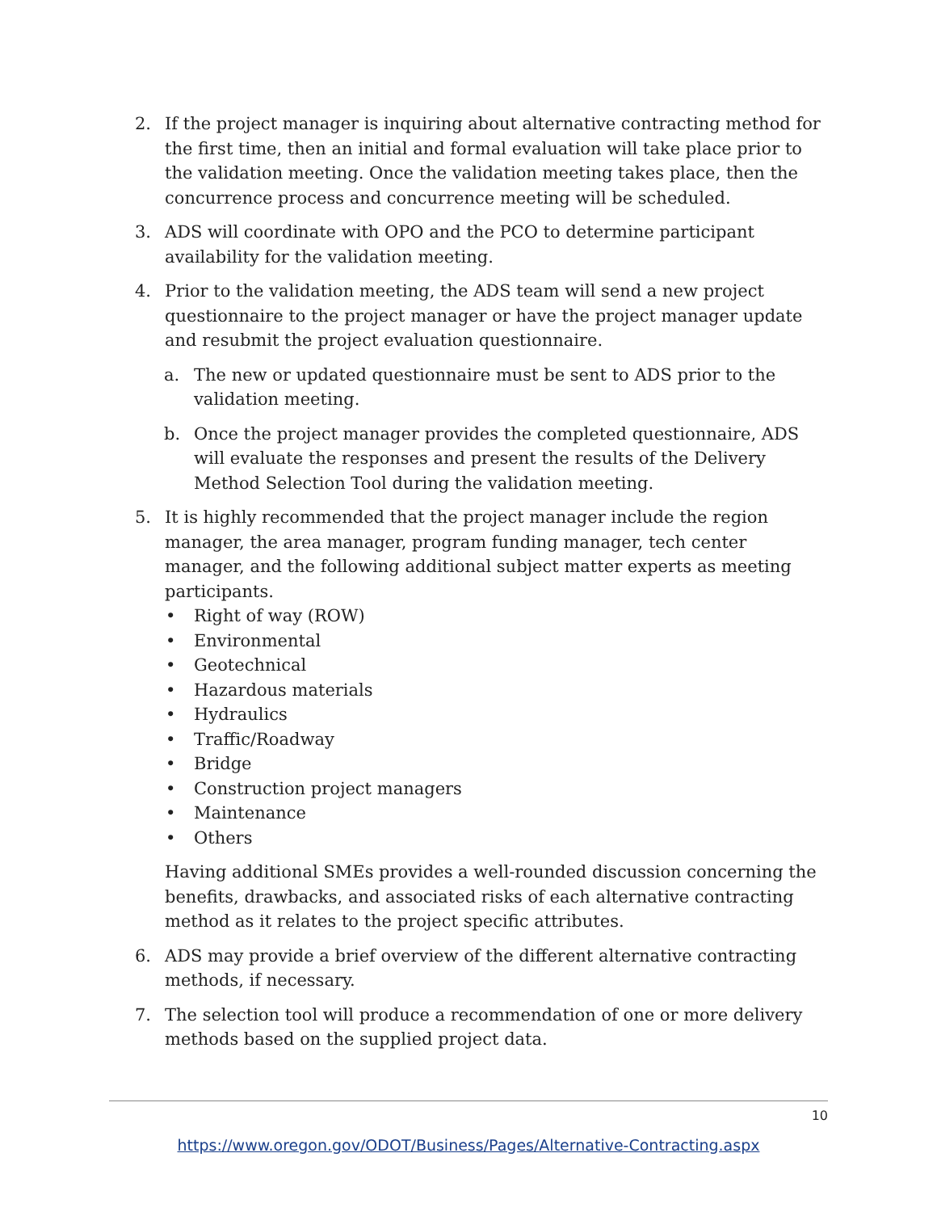2. If the project manager is inquiring about alternative contracting method for the first time, then an initial and formal evaluation will take place prior to the validation meeting. Once the validation meeting takes place, then the concurrence process and concurrence meeting will be scheduled.
3. ADS will coordinate with OPO and the PCO to determine participant availability for the validation meeting.
4. Prior to the validation meeting, the ADS team will send a new project questionnaire to the project manager or have the project manager update and resubmit the project evaluation questionnaire.
a. The new or updated questionnaire must be sent to ADS prior to the validation meeting.
b. Once the project manager provides the completed questionnaire, ADS will evaluate the responses and present the results of the Delivery Method Selection Tool during the validation meeting.
5. It is highly recommended that the project manager include the region manager, the area manager, program funding manager, tech center manager, and the following additional subject matter experts as meeting participants.
• Right of way (ROW)
• Environmental
• Geotechnical
• Hazardous materials
• Hydraulics
• Traffic/Roadway
• Bridge
• Construction project managers
• Maintenance
• Others
Having additional SMEs provides a well-rounded discussion concerning the benefits, drawbacks, and associated risks of each alternative contracting method as it relates to the project specific attributes.
6. ADS may provide a brief overview of the different alternative contracting methods, if necessary.
7. The selection tool will produce a recommendation of one or more delivery methods based on the supplied project data.
10
https://www.oregon.gov/ODOT/Business/Pages/Alternative-Contracting.aspx